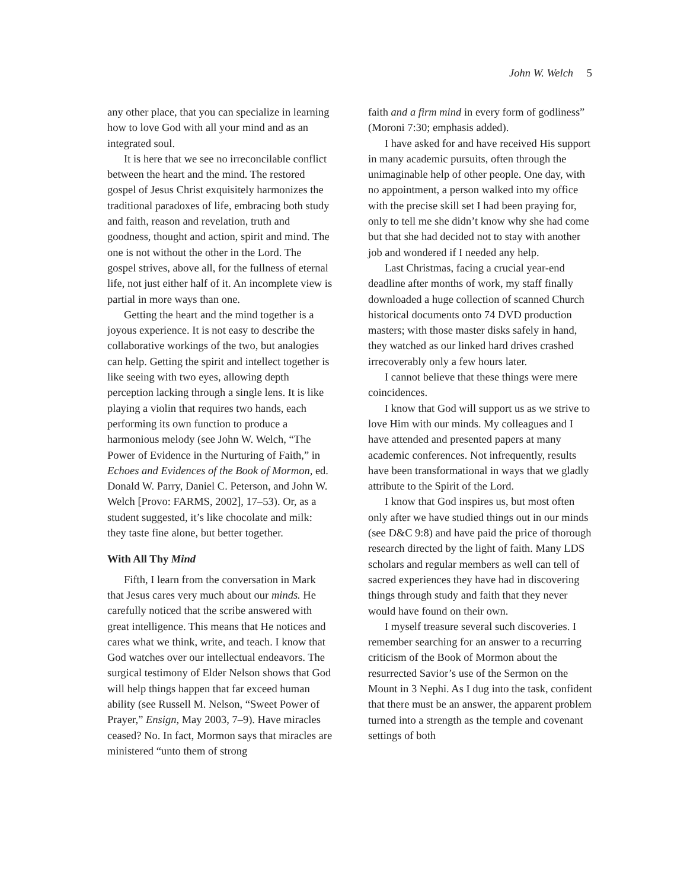John W. Welch 5
any other place, that you can specialize in learning how to love God with all your mind and as an integrated soul.
It is here that we see no irreconcilable conflict between the heart and the mind. The restored gospel of Jesus Christ exquisitely harmonizes the traditional paradoxes of life, embracing both study and faith, reason and revelation, truth and goodness, thought and action, spirit and mind. The one is not without the other in the Lord. The gospel strives, above all, for the fullness of eternal life, not just either half of it. An incomplete view is partial in more ways than one.
Getting the heart and the mind together is a joyous experience. It is not easy to describe the collaborative workings of the two, but analogies can help. Getting the spirit and intellect together is like seeing with two eyes, allowing depth perception lacking through a single lens. It is like playing a violin that requires two hands, each performing its own function to produce a harmonious melody (see John W. Welch, “The Power of Evidence in the Nurturing of Faith,” in Echoes and Evidences of the Book of Mormon, ed. Donald W. Parry, Daniel C. Peterson, and John W. Welch [Provo: FARMS, 2002], 17–53). Or, as a student suggested, it’s like chocolate and milk: they taste fine alone, but better together.
With All Thy Mind
Fifth, I learn from the conversation in Mark that Jesus cares very much about our minds. He carefully noticed that the scribe answered with great intelligence. This means that He notices and cares what we think, write, and teach. I know that God watches over our intellectual endeavors. The surgical testimony of Elder Nelson shows that God will help things happen that far exceed human ability (see Russell M. Nelson, “Sweet Power of Prayer,” Ensign, May 2003, 7–9). Have miracles ceased? No. In fact, Mormon says that miracles are ministered “unto them of strong
faith and a firm mind in every form of godliness” (Moroni 7:30; emphasis added).
I have asked for and have received His support in many academic pursuits, often through the unimaginable help of other people. One day, with no appointment, a person walked into my office with the precise skill set I had been praying for, only to tell me she didn’t know why she had come but that she had decided not to stay with another job and wondered if I needed any help.
Last Christmas, facing a crucial year-end deadline after months of work, my staff finally downloaded a huge collection of scanned Church historical documents onto 74 DVD production masters; with those master disks safely in hand, they watched as our linked hard drives crashed irrecoverably only a few hours later.
I cannot believe that these things were mere coincidences.
I know that God will support us as we strive to love Him with our minds. My colleagues and I have attended and presented papers at many academic conferences. Not infrequently, results have been transformational in ways that we gladly attribute to the Spirit of the Lord.
I know that God inspires us, but most often only after we have studied things out in our minds (see D&C 9:8) and have paid the price of thorough research directed by the light of faith. Many LDS scholars and regular members as well can tell of sacred experiences they have had in discovering things through study and faith that they never would have found on their own.
I myself treasure several such discoveries. I remember searching for an answer to a recurring criticism of the Book of Mormon about the resurrected Savior’s use of the Sermon on the Mount in 3 Nephi. As I dug into the task, confident that there must be an answer, the apparent problem turned into a strength as the temple and covenant settings of both